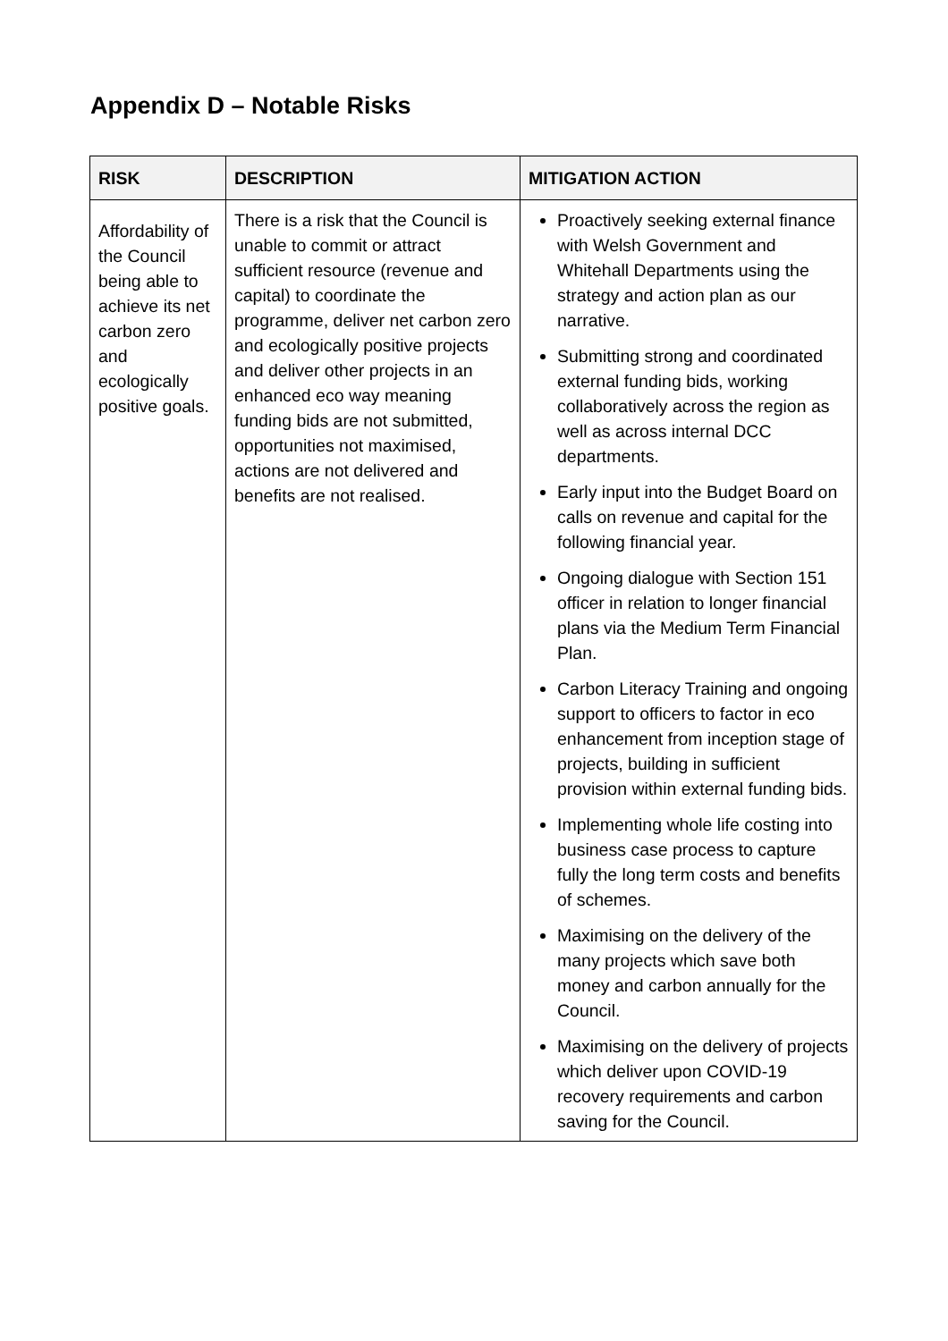Appendix D – Notable Risks
| RISK | DESCRIPTION | MITIGATION ACTION |
| --- | --- | --- |
| Affordability of the Council being able to achieve its net carbon zero and ecologically positive goals. | There is a risk that the Council is unable to commit or attract sufficient resource (revenue and capital) to coordinate the programme, deliver net carbon zero and ecologically positive projects and deliver other projects in an enhanced eco way meaning funding bids are not submitted, opportunities not maximised, actions are not delivered and benefits are not realised. | Proactively seeking external finance with Welsh Government and Whitehall Departments using the strategy and action plan as our narrative. Submitting strong and coordinated external funding bids, working collaboratively across the region as well as across internal DCC departments. Early input into the Budget Board on calls on revenue and capital for the following financial year. Ongoing dialogue with Section 151 officer in relation to longer financial plans via the Medium Term Financial Plan. Carbon Literacy Training and ongoing support to officers to factor in eco enhancement from inception stage of projects, building in sufficient provision within external funding bids. Implementing whole life costing into business case process to capture fully the long term costs and benefits of schemes. Maximising on the delivery of the many projects which save both money and carbon annually for the Council. Maximising on the delivery of projects which deliver upon COVID-19 recovery requirements and carbon saving for the Council. |